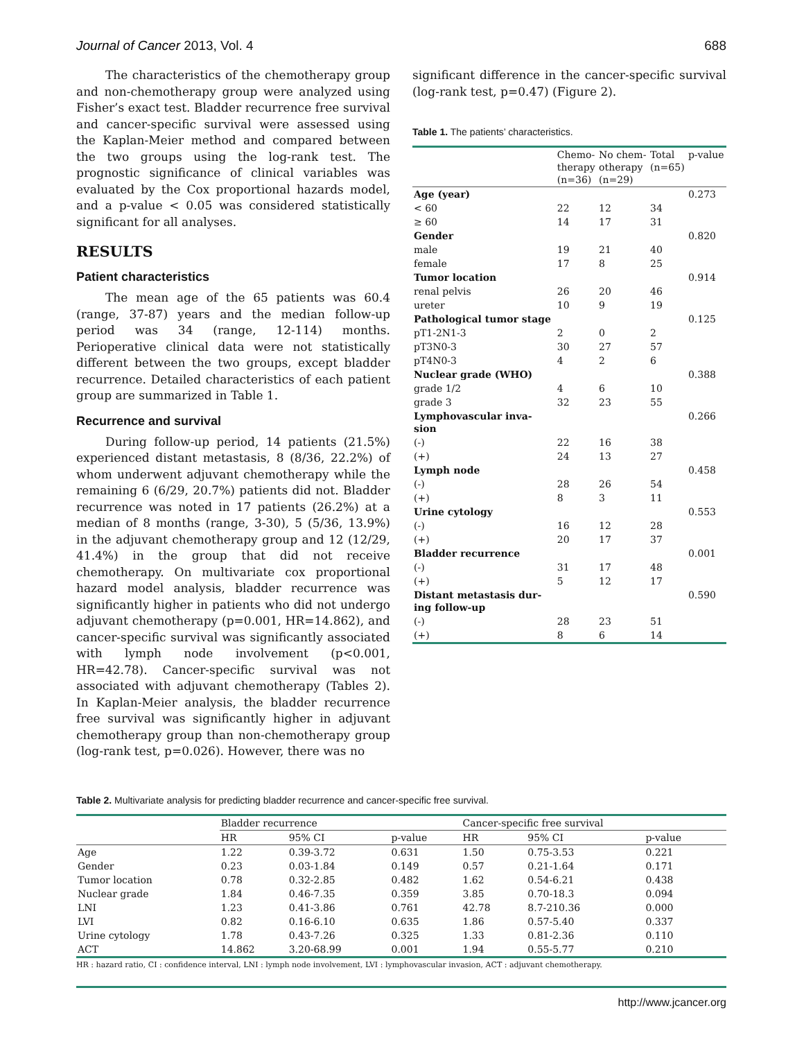Journal of Cancer 2013, Vol. 4 688
The characteristics of the chemotherapy group and non-chemotherapy group were analyzed using Fisher’s exact test. Bladder recurrence free survival and cancer-specific survival were assessed using the Kaplan-Meier method and compared between the two groups using the log-rank test. The prognostic significance of clinical variables was evaluated by the Cox proportional hazards model, and a p-value < 0.05 was considered statistically significant for all analyses.
RESULTS
Patient characteristics
The mean age of the 65 patients was 60.4 (range, 37-87) years and the median follow-up period was 34 (range, 12-114) months. Perioperative clinical data were not statistically different between the two groups, except bladder recurrence. Detailed characteristics of each patient group are summarized in Table 1.
Recurrence and survival
During follow-up period, 14 patients (21.5%) experienced distant metastasis, 8 (8/36, 22.2%) of whom underwent adjuvant chemotherapy while the remaining 6 (6/29, 20.7%) patients did not. Bladder recurrence was noted in 17 patients (26.2%) at a median of 8 months (range, 3-30), 5 (5/36, 13.9%) in the adjuvant chemotherapy group and 12 (12/29, 41.4%) in the group that did not receive chemotherapy. On multivariate cox proportional hazard model analysis, bladder recurrence was significantly higher in patients who did not undergo adjuvant chemotherapy (p=0.001, HR=14.862), and cancer-specific survival was significantly associated with lymph node involvement (p<0.001, HR=42.78). Cancer-specific survival was not associated with adjuvant chemotherapy (Tables 2). In Kaplan-Meier analysis, the bladder recurrence free survival was significantly higher in adjuvant chemotherapy group than non-chemotherapy group (log-rank test, p=0.026). However, there was no
significant difference in the cancer-specific survival (log-rank test, p=0.47) (Figure 2).
Table 1. The patients’ characteristics.
| | Chemo- therapy (n=36) | No chem- otherapy (n=29) | Total (n=65) | p-value |
| --- | --- | --- | --- | --- |
| Age (year) | | | | 0.273 |
| < 60 | 22 | 12 | 34 | |
| ≥ 60 | 14 | 17 | 31 | |
| Gender | | | | 0.820 |
| male | 19 | 21 | 40 | |
| female | 17 | 8 | 25 | |
| Tumor location | | | | 0.914 |
| renal pelvis | 26 | 20 | 46 | |
| ureter | 10 | 9 | 19 | |
| Pathological tumor stage | | | | 0.125 |
| pT1-2N1-3 | 2 | 0 | 2 | |
| pT3N0-3 | 30 | 27 | 57 | |
| pT4N0-3 | 4 | 2 | 6 | |
| Nuclear grade (WHO) | | | | 0.388 |
| grade 1/2 | 4 | 6 | 10 | |
| grade 3 | 32 | 23 | 55 | |
| Lymphovascular inva- sion | | | | 0.266 |
| (-) | 22 | 16 | 38 | |
| (+) | 24 | 13 | 27 | |
| Lymph node | | | | 0.458 |
| (-) | 28 | 26 | 54 | |
| (+) | 8 | 3 | 11 | |
| Urine cytology | | | | 0.553 |
| (-) | 16 | 12 | 28 | |
| (+) | 20 | 17 | 37 | |
| Bladder recurrence | | | | 0.001 |
| (-) | 31 | 17 | 48 | |
| (+) | 5 | 12 | 17 | |
| Distant metastasis dur- ing follow-up | | | | 0.590 |
| (-) | 28 | 23 | 51 | |
| (+) | 8 | 6 | 14 | |
Table 2. Multivariate analysis for predicting bladder recurrence and cancer-specific free survival.
| | Bladder recurrence | | | Cancer-specific free survival | | |
| --- | --- | --- | --- | --- | --- | --- |
| | HR | 95% CI | p-value | HR | 95% CI | p-value |
| Age | 1.22 | 0.39-3.72 | 0.631 | 1.50 | 0.75-3.53 | 0.221 |
| Gender | 0.23 | 0.03-1.84 | 0.149 | 0.57 | 0.21-1.64 | 0.171 |
| Tumor location | 0.78 | 0.32-2.85 | 0.482 | 1.62 | 0.54-6.21 | 0.438 |
| Nuclear grade | 1.84 | 0.46-7.35 | 0.359 | 3.85 | 0.70-18.3 | 0.094 |
| LNI | 1.23 | 0.41-3.86 | 0.761 | 42.78 | 8.7-210.36 | 0.000 |
| LVI | 0.82 | 0.16-6.10 | 0.635 | 1.86 | 0.57-5.40 | 0.337 |
| Urine cytology | 1.78 | 0.43-7.26 | 0.325 | 1.33 | 0.81-2.36 | 0.110 |
| ACT | 14.862 | 3.20-68.99 | 0.001 | 1.94 | 0.55-5.77 | 0.210 |
HR : hazard ratio, CI : confidence interval, LNI : lymph node involvement, LVI : lymphovascular invasion, ACT : adjuvant chemotherapy.
http://www.jcancer.org